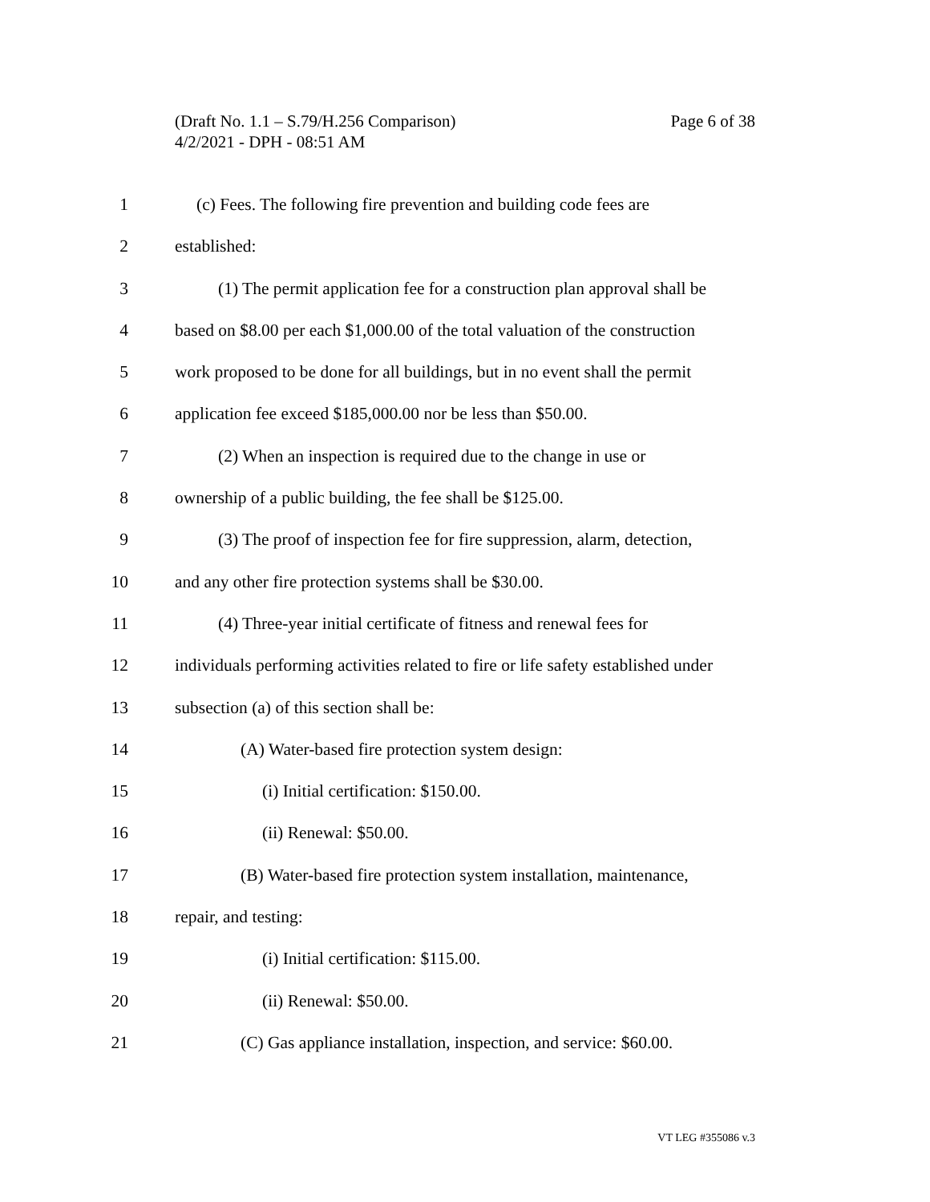Page 6 of 38 (Draft No. 1.1 – S.79/H.256 Comparison)
4/2/2021 - DPH - 08:51 AM
1 (c) Fees. The following fire prevention and building code fees are
2 established:
3 (1) The permit application fee for a construction plan approval shall be
4 based on $8.00 per each $1,000.00 of the total valuation of the construction
5 work proposed to be done for all buildings, but in no event shall the permit
6 application fee exceed $185,000.00 nor be less than $50.00.
7 (2) When an inspection is required due to the change in use or
8 ownership of a public building, the fee shall be $125.00.
9 (3) The proof of inspection fee for fire suppression, alarm, detection,
10 and any other fire protection systems shall be $30.00.
11 (4) Three-year initial certificate of fitness and renewal fees for
12 individuals performing activities related to fire or life safety established under
13 subsection (a) of this section shall be:
14 (A) Water-based fire protection system design:
15 (i) Initial certification: $150.00.
16 (ii) Renewal: $50.00.
17 (B) Water-based fire protection system installation, maintenance,
18 repair, and testing:
19 (i) Initial certification: $115.00.
20 (ii) Renewal: $50.00.
21 (C) Gas appliance installation, inspection, and service: $60.00.
VT LEG #355086 v.3